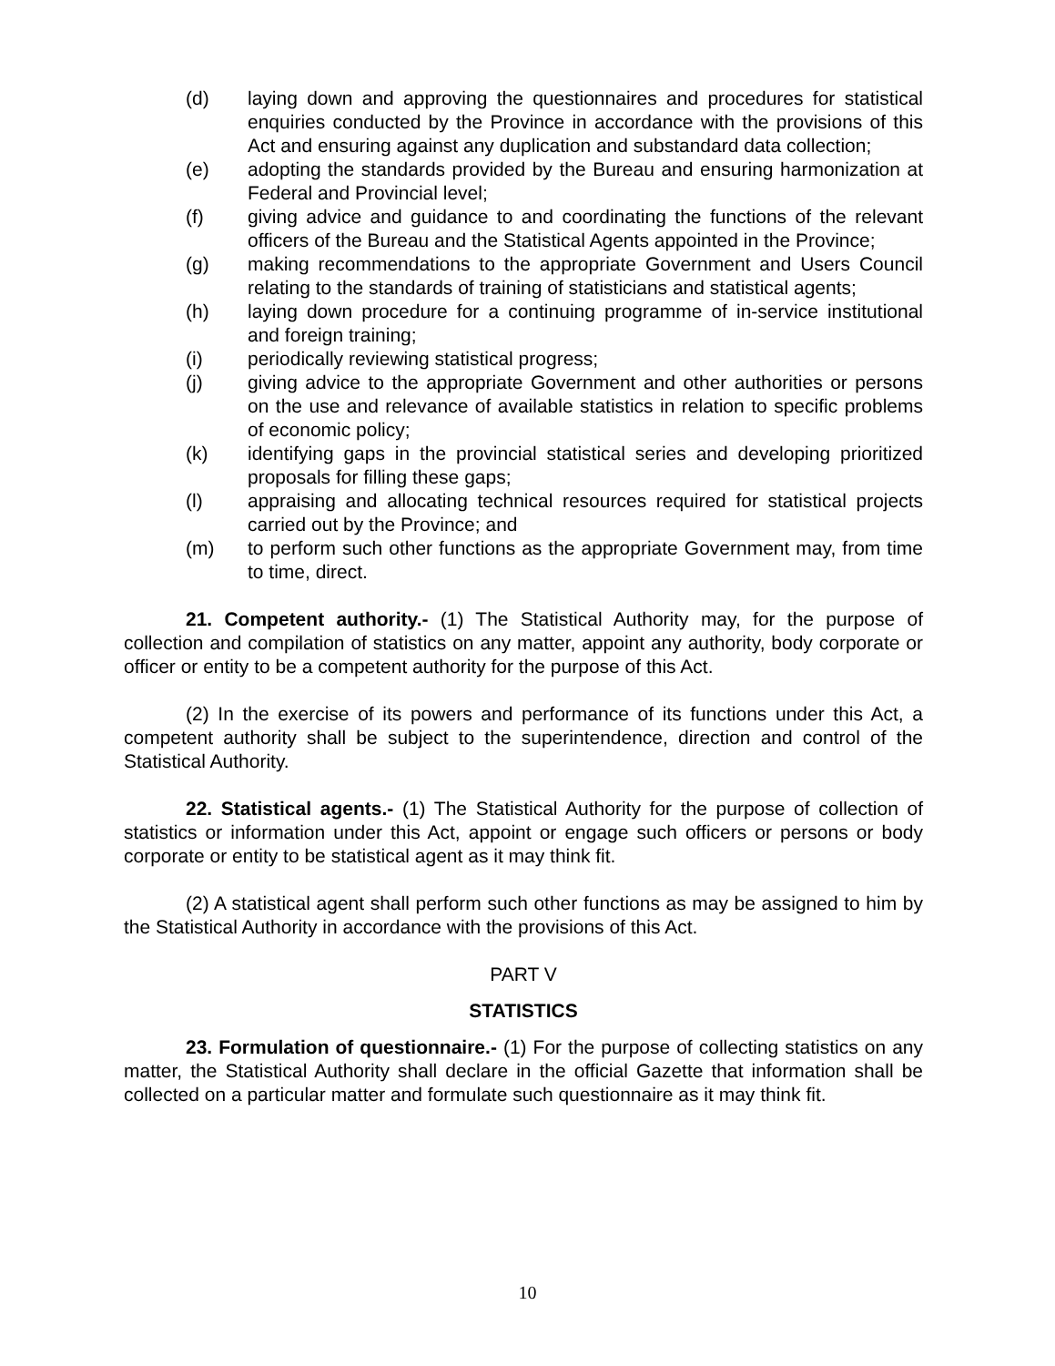(d) laying down and approving the questionnaires and procedures for statistical enquiries conducted by the Province in accordance with the provisions of this Act and ensuring against any duplication and substandard data collection;
(e) adopting the standards provided by the Bureau and ensuring harmonization at Federal and Provincial level;
(f) giving advice and guidance to and coordinating the functions of the relevant officers of the Bureau and the Statistical Agents appointed in the Province;
(g) making recommendations to the appropriate Government and Users Council relating to the standards of training of statisticians and statistical agents;
(h) laying down procedure for a continuing programme of in-service institutional and foreign training;
(i) periodically reviewing statistical progress;
(j) giving advice to the appropriate Government and other authorities or persons on the use and relevance of available statistics in relation to specific problems of economic policy;
(k) identifying gaps in the provincial statistical series and developing prioritized proposals for filling these gaps;
(l) appraising and allocating technical resources required for statistical projects carried out by the Province; and
(m) to perform such other functions as the appropriate Government may, from time to time, direct.
21. Competent authority.- (1) The Statistical Authority may, for the purpose of collection and compilation of statistics on any matter, appoint any authority, body corporate or officer or entity to be a competent authority for the purpose of this Act.
(2) In the exercise of its powers and performance of its functions under this Act, a competent authority shall be subject to the superintendence, direction and control of the Statistical Authority.
22. Statistical agents.- (1) The Statistical Authority for the purpose of collection of statistics or information under this Act, appoint or engage such officers or persons or body corporate or entity to be statistical agent as it may think fit.
(2) A statistical agent shall perform such other functions as may be assigned to him by the Statistical Authority in accordance with the provisions of this Act.
PART V
STATISTICS
23. Formulation of questionnaire.- (1) For the purpose of collecting statistics on any matter, the Statistical Authority shall declare in the official Gazette that information shall be collected on a particular matter and formulate such questionnaire as it may think fit.
10